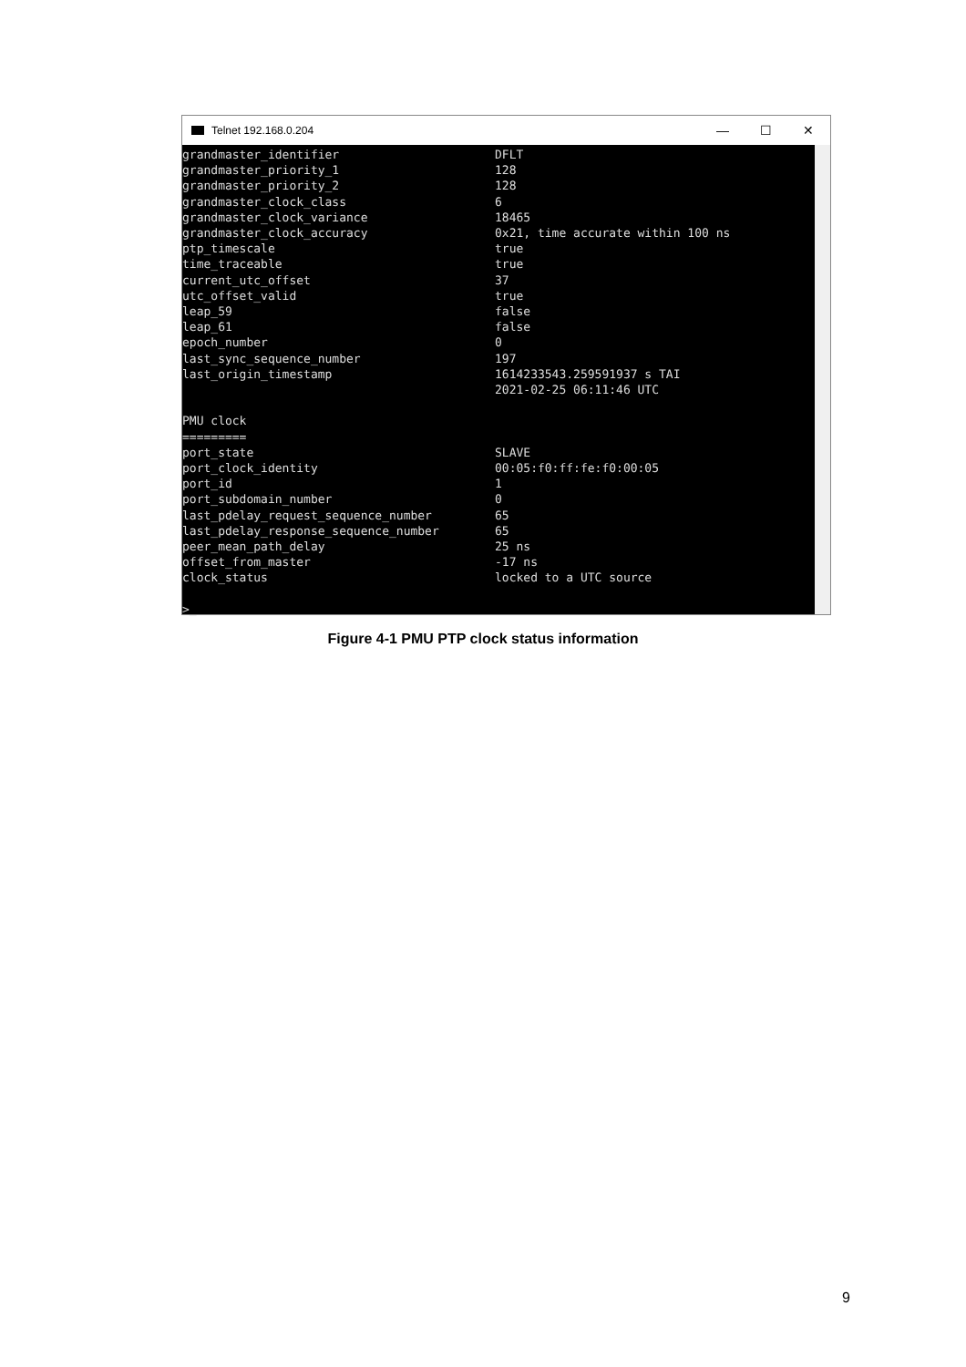Telnet 192.168.0.204
— ☐ ✕
grandmaster_identifier DFLT
grandmaster_priority_1 128
grandmaster_priority_2 128
grandmaster_clock_class 6
grandmaster_clock_variance 18465
grandmaster_clock_accuracy 0x21, time accurate within 100 ns
ptp_timescale true
time_traceable true
current_utc_offset 37
utc_offset_valid true
leap_59 false
leap_61 false
epoch_number 0
last_sync_sequence_number 197
last_origin_timestamp 1614233543.259591937 s TAI
2021-02-25 06:11:46 UTC
PMU clock
=========
port_state SLAVE
port_clock_identity 00:05:f0:ff:fe:f0:00:05
port_id 1
port_subdomain_number 0
last_pdelay_request_sequence_number 65
last_pdelay_response_sequence_number 65
peer_mean_path_delay 25 ns
offset_from_master -17 ns
clock_status locked to a UTC source
>_
Figure 4-1 PMU PTP clock status information
9